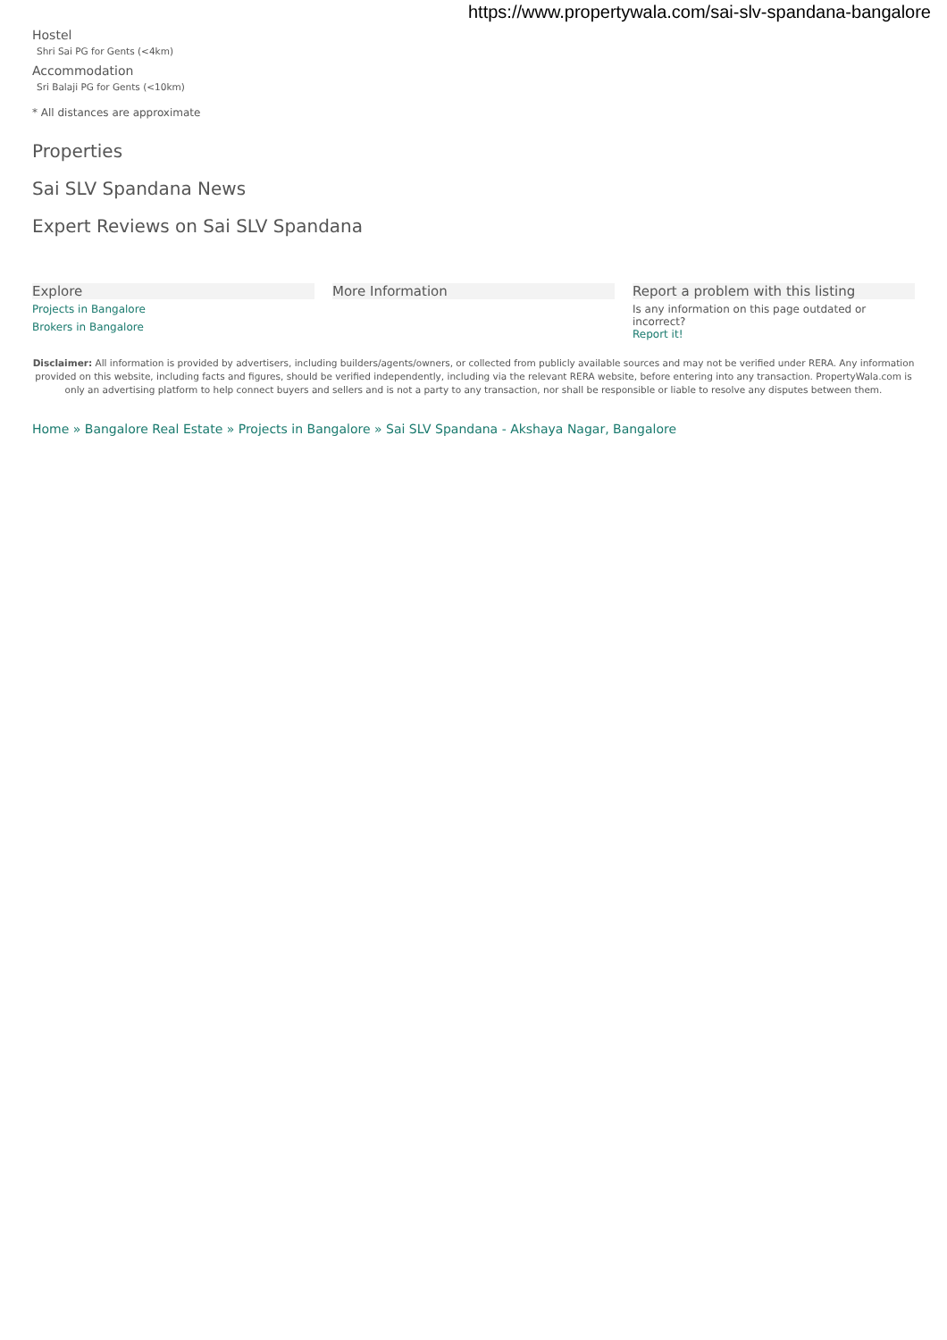https://www.propertywala.com/sai-slv-spandana-bangalore
Hostel
Shri Sai PG for Gents (<4km)
Accommodation
Sri Balaji PG for Gents (<10km)
* All distances are approximate
Properties
Sai SLV Spandana News
Expert Reviews on Sai SLV Spandana
Explore
Projects in Bangalore
Brokers in Bangalore
More Information Report a problem with this listing
Is any information on this page outdated or incorrect?
Report it!
Disclaimer: All information is provided by advertisers, including builders/agents/owners, or collected from publicly available sources and may not be verified under RERA. Any information provided on this website, including facts and figures, should be verified independently, including via the relevant RERA website, before entering into any transaction. PropertyWala.com is only an advertising platform to help connect buyers and sellers and is not a party to any transaction, nor shall be responsible or liable to resolve any disputes between them.
Home » Bangalore Real Estate » Projects in Bangalore » Sai SLV Spandana - Akshaya Nagar, Bangalore